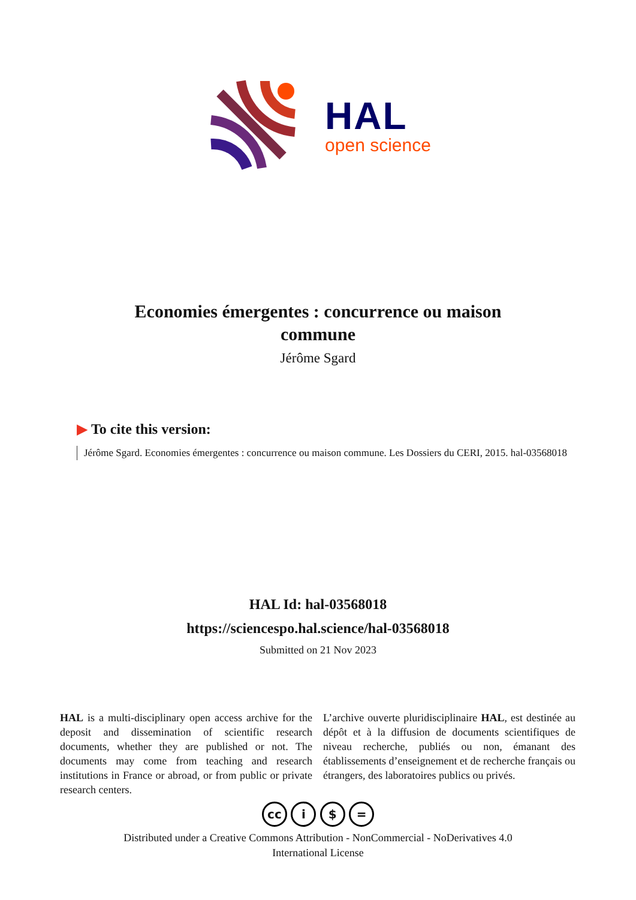HAL
open science
Economies émergentes : concurrence ou maison commune
Jérôme Sgard
▶ To cite this version:
Jérôme Sgard. Economies émergentes : concurrence ou maison commune. Les Dossiers du CERI, 2015. hal-03568018
HAL Id: hal-03568018
https://sciencespo.hal.science/hal-03568018
Submitted on 21 Nov 2023
HAL is a multi-disciplinary open access archive for the deposit and dissemination of scientific research documents, whether they are published or not. The documents may come from teaching and research institutions in France or abroad, or from public or private research centers.
L’archive ouverte pluridisciplinaire HAL, est destinée au dépôt et à la diffusion de documents scientifiques de niveau recherche, publiés ou non, émanant des établissements d’enseignement et de recherche français ou étrangers, des laboratoires publics ou privés.
cc i $ =
Distributed under a Creative Commons Attribution - NonCommercial - NoDerivatives 4.0
International License